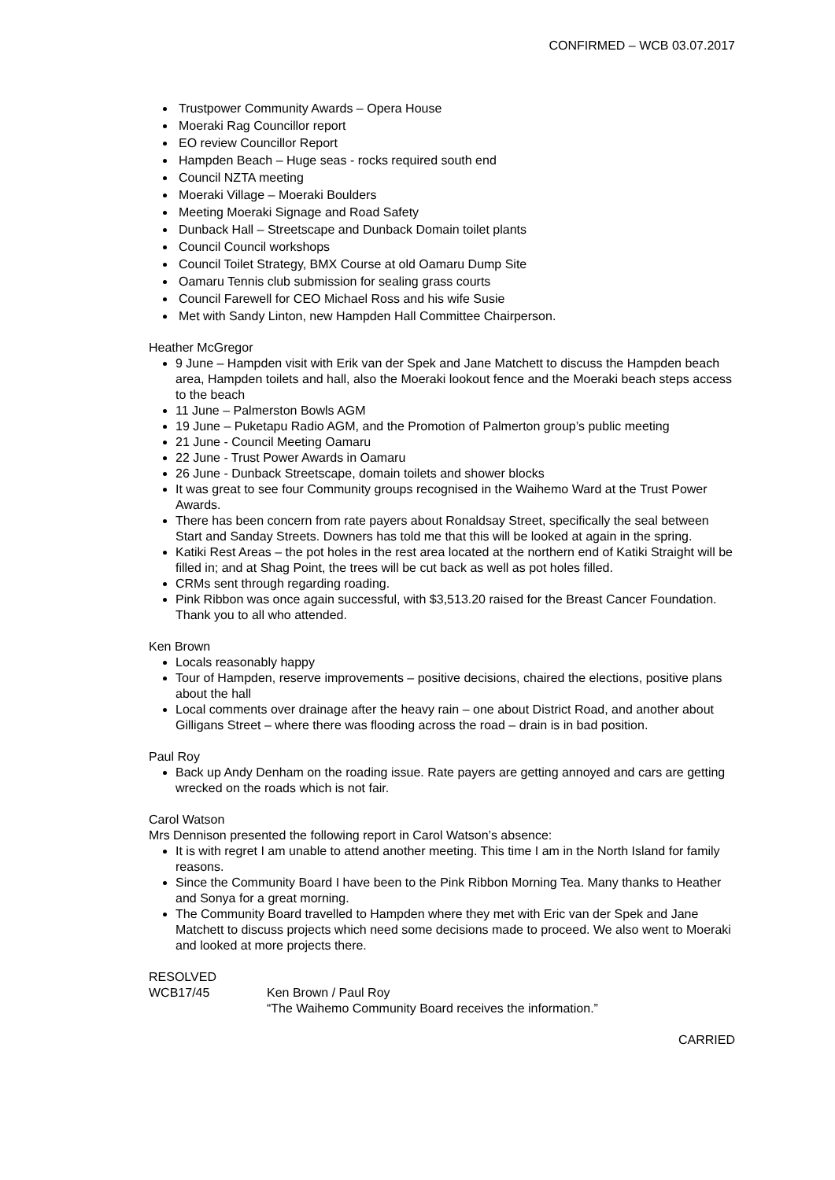CONFIRMED – WCB 03.07.2017
Trustpower Community Awards – Opera House
Moeraki Rag Councillor report
EO review Councillor Report
Hampden Beach – Huge seas - rocks required south end
Council NZTA meeting
Moeraki Village – Moeraki Boulders
Meeting Moeraki Signage and Road Safety
Dunback Hall – Streetscape and Dunback Domain toilet plants
Council Council workshops
Council Toilet Strategy, BMX Course at old Oamaru Dump Site
Oamaru Tennis club submission for sealing grass courts
Council Farewell for CEO Michael Ross and his wife Susie
Met with Sandy Linton, new Hampden Hall Committee Chairperson.
Heather McGregor
9 June – Hampden visit with Erik van der Spek and Jane Matchett to discuss the Hampden beach area, Hampden toilets and hall, also the Moeraki lookout fence and the Moeraki beach steps access to the beach
11 June – Palmerston Bowls AGM
19 June – Puketapu Radio AGM, and the Promotion of Palmerton group’s public meeting
21 June - Council Meeting Oamaru
22 June - Trust Power Awards in Oamaru
26 June - Dunback Streetscape, domain toilets and shower blocks
It was great to see four Community groups recognised in the Waihemo Ward at the Trust Power Awards.
There has been concern from rate payers about Ronaldsay Street, specifically the seal between Start and Sanday Streets. Downers has told me that this will be looked at again in the spring.
Katiki Rest Areas – the pot holes in the rest area located at the northern end of Katiki Straight will be filled in; and at Shag Point, the trees will be cut back as well as pot holes filled.
CRMs sent through regarding roading.
Pink Ribbon was once again successful, with $3,513.20 raised for the Breast Cancer Foundation. Thank you to all who attended.
Ken Brown
Locals reasonably happy
Tour of Hampden, reserve improvements – positive decisions, chaired the elections, positive plans about the hall
Local comments over drainage after the heavy rain – one about District Road, and another about Gilligans Street – where there was flooding across the road – drain is in bad position.
Paul Roy
Back up Andy Denham on the roading issue. Rate payers are getting annoyed and cars are getting wrecked on the roads which is not fair.
Carol Watson
Mrs Dennison presented the following report in Carol Watson’s absence:
It is with regret I am unable to attend another meeting. This time I am in the North Island for family reasons.
Since the Community Board I have been to the Pink Ribbon Morning Tea. Many thanks to Heather and Sonya for a great morning.
The Community Board travelled to Hampden where they met with Eric van der Spek and Jane Matchett to discuss projects which need some decisions made to proceed. We also went to Moeraki and looked at more projects there.
RESOLVED
WCB17/45 Ken Brown / Paul Roy
“The Waihemo Community Board receives the information.”
CARRIED